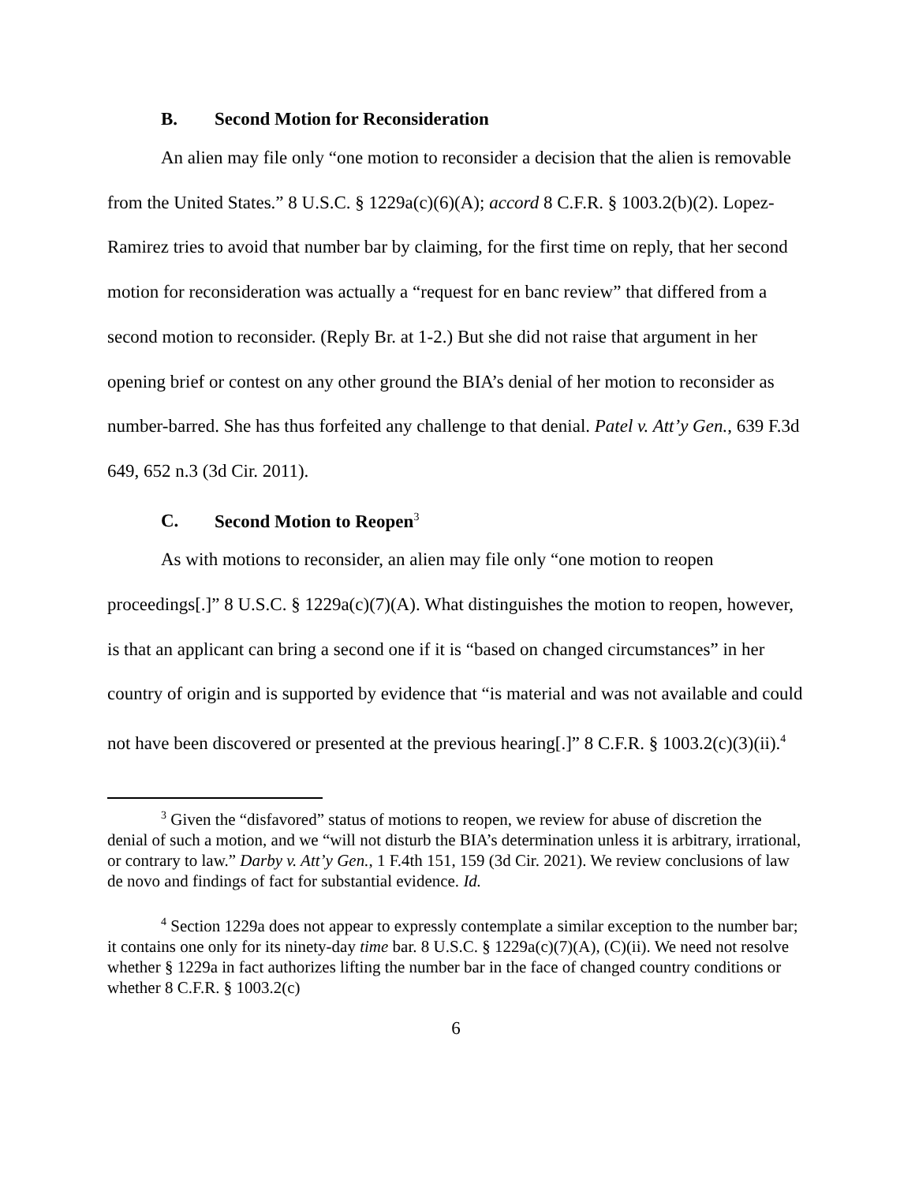B. Second Motion for Reconsideration
An alien may file only “one motion to reconsider a decision that the alien is removable from the United States.” 8 U.S.C. § 1229a(c)(6)(A); accord 8 C.F.R. § 1003.2(b)(2). Lopez-Ramirez tries to avoid that number bar by claiming, for the first time on reply, that her second motion for reconsideration was actually a “request for en banc review” that differed from a second motion to reconsider. (Reply Br. at 1-2.) But she did not raise that argument in her opening brief or contest on any other ground the BIA’s denial of her motion to reconsider as number-barred. She has thus forfeited any challenge to that denial. Patel v. Att’y Gen., 639 F.3d 649, 652 n.3 (3d Cir. 2011).
C. Second Motion to Reopen<sup>3</sup>
As with motions to reconsider, an alien may file only “one motion to reopen proceedings[.]” 8 U.S.C. § 1229a(c)(7)(A). What distinguishes the motion to reopen, however, is that an applicant can bring a second one if it is “based on changed circumstances” in her country of origin and is supported by evidence that “is material and was not available and could not have been discovered or presented at the previous hearing[.]” 8 C.F.R. § 1003.2(c)(3)(ii).<sup>4</sup>
<sup>3</sup> Given the “disfavored” status of motions to reopen, we review for abuse of discretion the denial of such a motion, and we “will not disturb the BIA’s determination unless it is arbitrary, irrational, or contrary to law.” Darby v. Att’y Gen., 1 F.4th 151, 159 (3d Cir. 2021). We review conclusions of law de novo and findings of fact for substantial evidence. Id.
<sup>4</sup> Section 1229a does not appear to expressly contemplate a similar exception to the number bar; it contains one only for its ninety-day time bar. 8 U.S.C. § 1229a(c)(7)(A), (C)(ii). We need not resolve whether § 1229a in fact authorizes lifting the number bar in the face of changed country conditions or whether 8 C.F.R. § 1003.2(c)
6